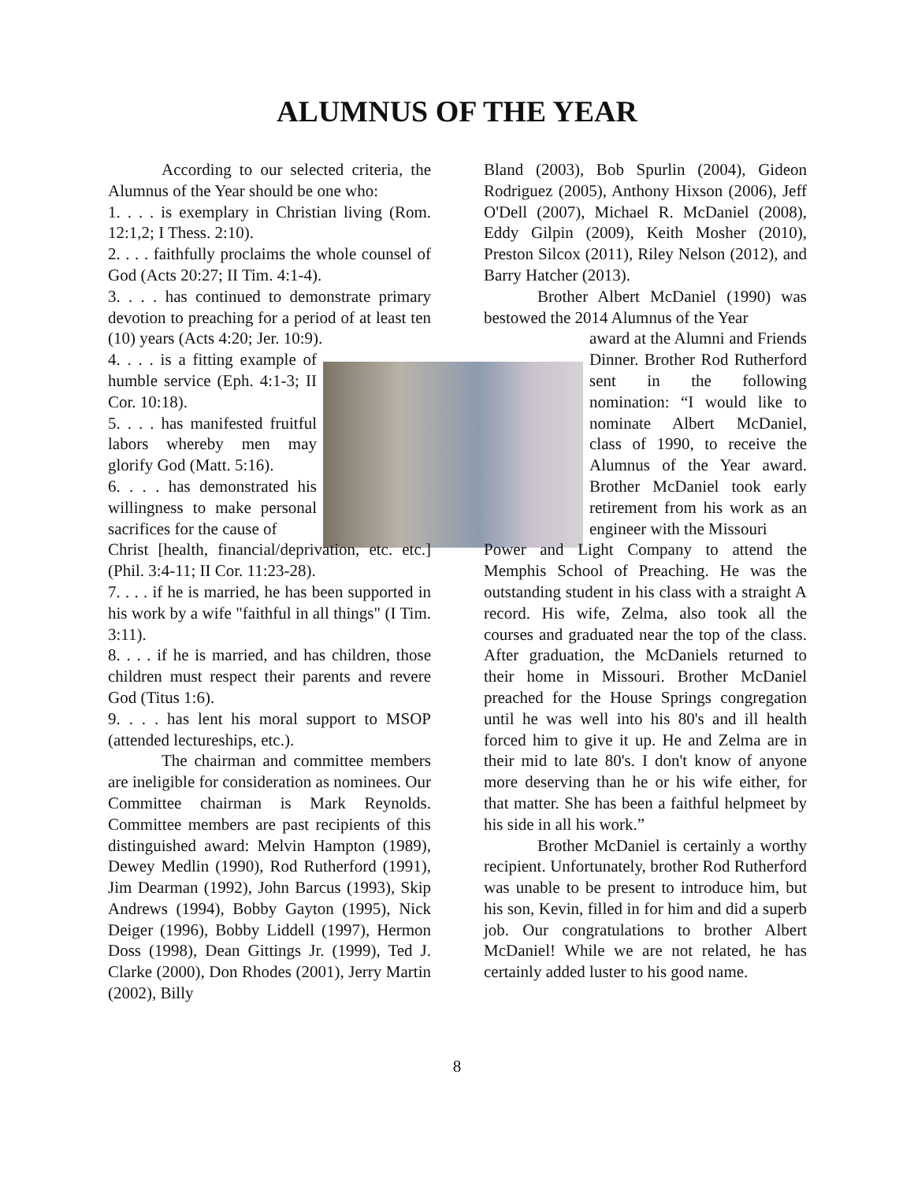ALUMNUS OF THE YEAR
According to our selected criteria, the Alumnus of the Year should be one who:
1. . . . is exemplary in Christian living (Rom. 12:1,2; I Thess. 2:10).
2. . . . faithfully proclaims the whole counsel of God (Acts 20:27; II Tim. 4:1-4).
3. . . . has continued to demonstrate primary devotion to preaching for a period of at least ten (10) years (Acts 4:20; Jer. 10:9).
4. . . . is a fitting example of humble service (Eph. 4:1-3; II Cor. 10:18).
5. . . . has manifested fruitful labors whereby men may glorify God (Matt. 5:16).
6. . . . has demonstrated his willingness to make personal sacrifices for the cause of
Christ [health, financial/deprivation, etc. etc.] (Phil. 3:4-11; II Cor. 11:23-28).
7. . . . if he is married, he has been supported in his work by a wife "faithful in all things" (I Tim. 3:11).
8. . . . if he is married, and has children, those children must respect their parents and revere God (Titus 1:6).
9. . . . has lent his moral support to MSOP (attended lectureships, etc.).
The chairman and committee members are ineligible for consideration as nominees. Our Committee chairman is Mark Reynolds. Committee members are past recipients of this distinguished award: Melvin Hampton (1989), Dewey Medlin (1990), Rod Rutherford (1991), Jim Dearman (1992), John Barcus (1993), Skip Andrews (1994), Bobby Gayton (1995), Nick Deiger (1996), Bobby Liddell (1997), Hermon Doss (1998), Dean Gittings Jr. (1999), Ted J. Clarke (2000), Don Rhodes (2001), Jerry Martin (2002), Billy
Bland (2003), Bob Spurlin (2004), Gideon Rodriguez (2005), Anthony Hixson (2006), Jeff O'Dell (2007), Michael R. McDaniel (2008), Eddy Gilpin (2009), Keith Mosher (2010), Preston Silcox (2011), Riley Nelson (2012), and Barry Hatcher (2013).
Brother Albert McDaniel (1990) was bestowed the 2014 Alumnus of the Year
award at the Alumni and Friends Dinner. Brother Rod Rutherford sent in the following nomination: “I would like to nominate Albert McDaniel, class of 1990, to receive the Alumnus of the Year award. Brother McDaniel took early retirement from his work as an engineer with the Missouri
Power and Light Company to attend the Memphis School of Preaching. He was the outstanding student in his class with a straight A record. His wife, Zelma, also took all the courses and graduated near the top of the class. After graduation, the McDaniels returned to their home in Missouri. Brother McDaniel preached for the House Springs congregation until he was well into his 80's and ill health forced him to give it up. He and Zelma are in their mid to late 80's. I don't know of anyone more deserving than he or his wife either, for that matter. She has been a faithful helpmeet by his side in all his work.”
Brother McDaniel is certainly a worthy recipient. Unfortunately, brother Rod Rutherford was unable to be present to introduce him, but his son, Kevin, filled in for him and did a superb job. Our congratulations to brother Albert McDaniel! While we are not related, he has certainly added luster to his good name.
8